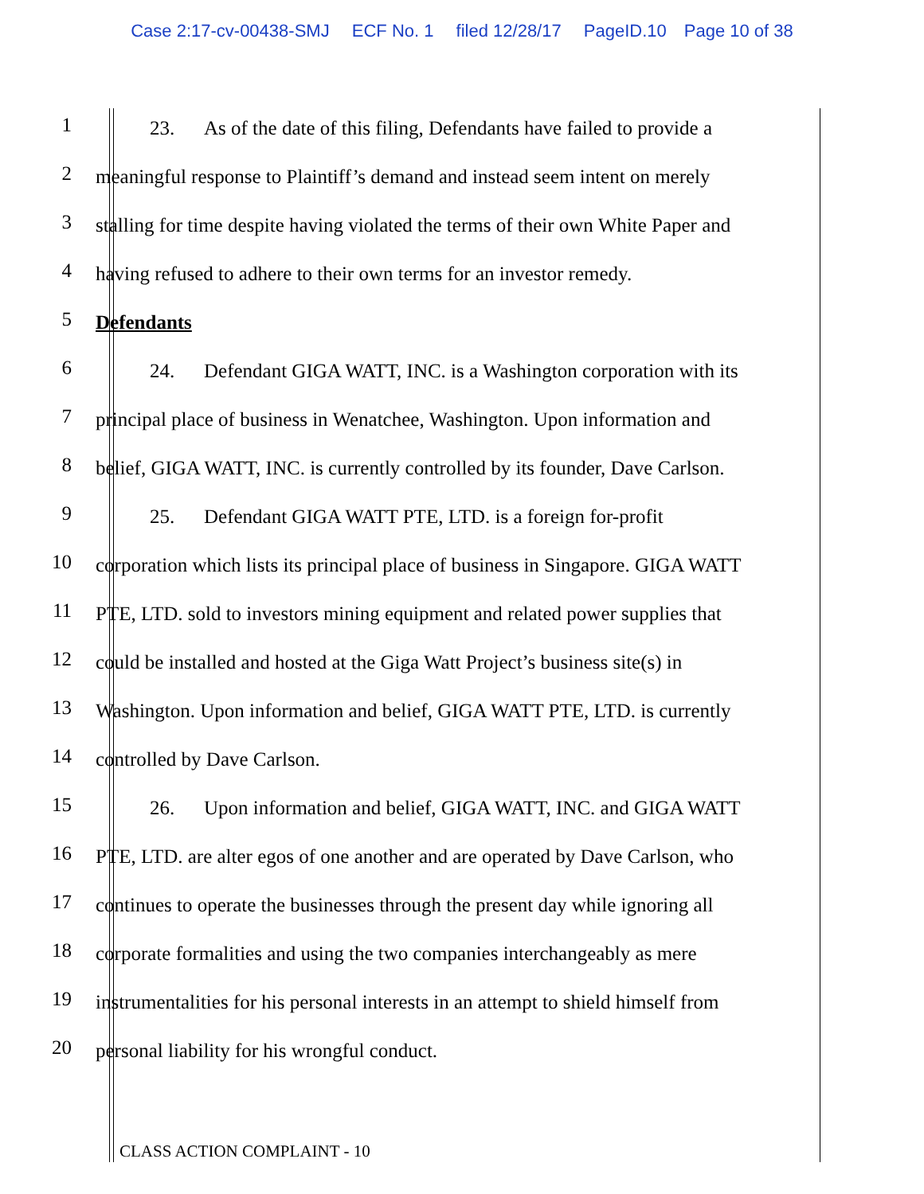Case 2:17-cv-00438-SMJ ECF No. 1 filed 12/28/17 PageID.10 Page 10 of 38
1
23. As of the date of this filing, Defendants have failed to provide a
2
meaningful response to Plaintiff’s demand and instead seem intent on merely
3
stalling for time despite having violated the terms of their own White Paper and
4
having refused to adhere to their own terms for an investor remedy.
5
Defendants
6
24. Defendant GIGA WATT, INC. is a Washington corporation with its
7
principal place of business in Wenatchee, Washington. Upon information and
8
belief, GIGA WATT, INC. is currently controlled by its founder, Dave Carlson.
9
25. Defendant GIGA WATT PTE, LTD. is a foreign for-profit
10
corporation which lists its principal place of business in Singapore. GIGA WATT
11
PTE, LTD. sold to investors mining equipment and related power supplies that
12
could be installed and hosted at the Giga Watt Project’s business site(s) in
13
Washington. Upon information and belief, GIGA WATT PTE, LTD. is currently
14
controlled by Dave Carlson.
15
26. Upon information and belief, GIGA WATT, INC. and GIGA WATT
16
PTE, LTD. are alter egos of one another and are operated by Dave Carlson, who
17
continues to operate the businesses through the present day while ignoring all
18
corporate formalities and using the two companies interchangeably as mere
19
instrumentalities for his personal interests in an attempt to shield himself from
20
personal liability for his wrongful conduct.
CLASS ACTION COMPLAINT - 10